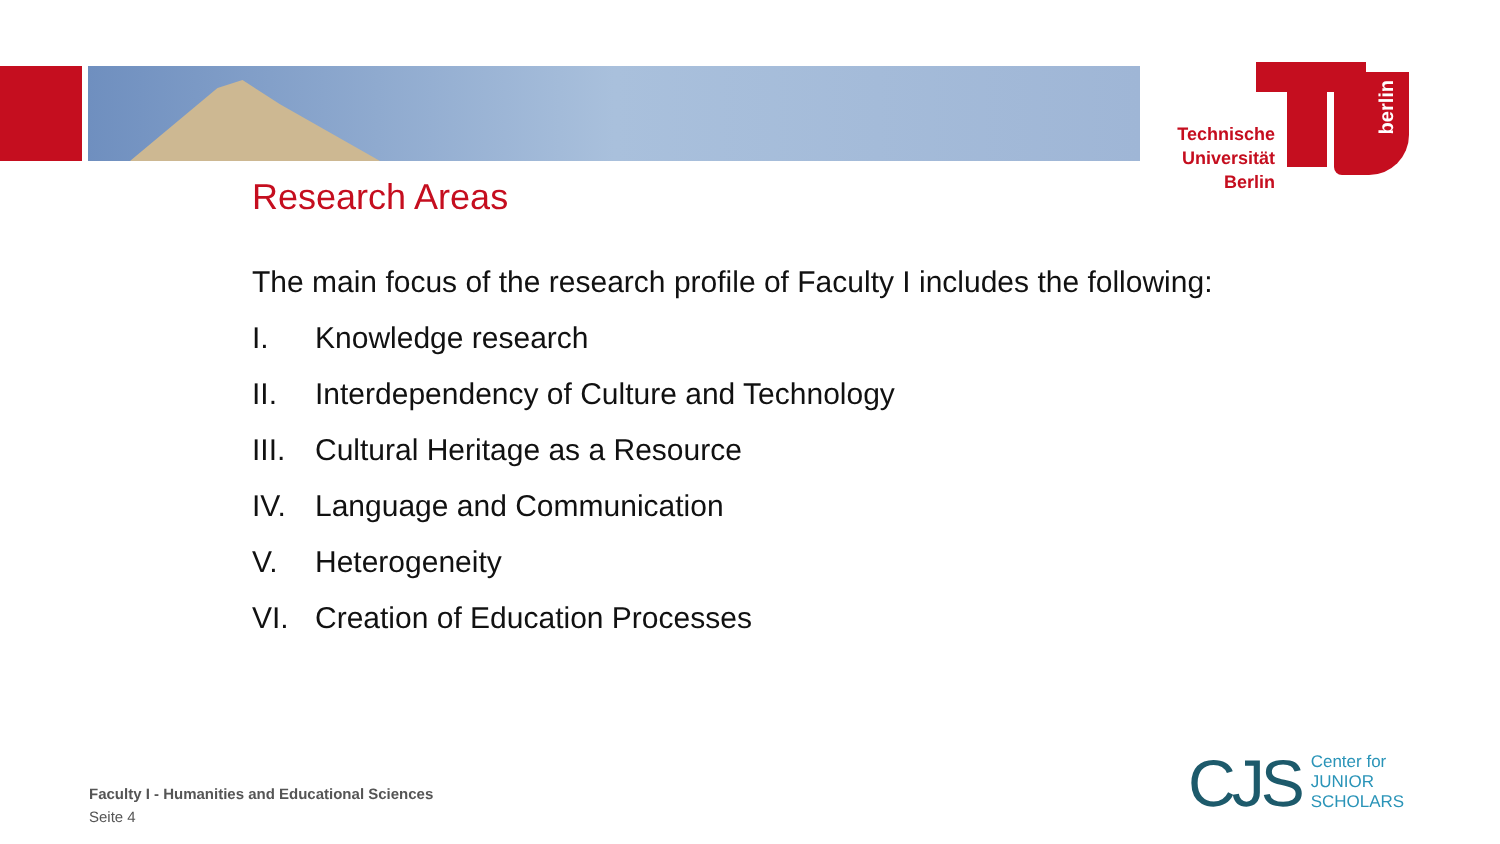Technische
Universität
Berlin
berlin
Research Areas
The main focus of the research profile of Faculty I includes the following:
I. Knowledge research
II. Interdependency of Culture and Technology
III. Cultural Heritage as a Resource
IV. Language and Communication
V. Heterogeneity
VI. Creation of Education Processes
Faculty I - Humanities and Educational Sciences
Seite 4
CJS
Center for
JUNIOR
SCHOLARS